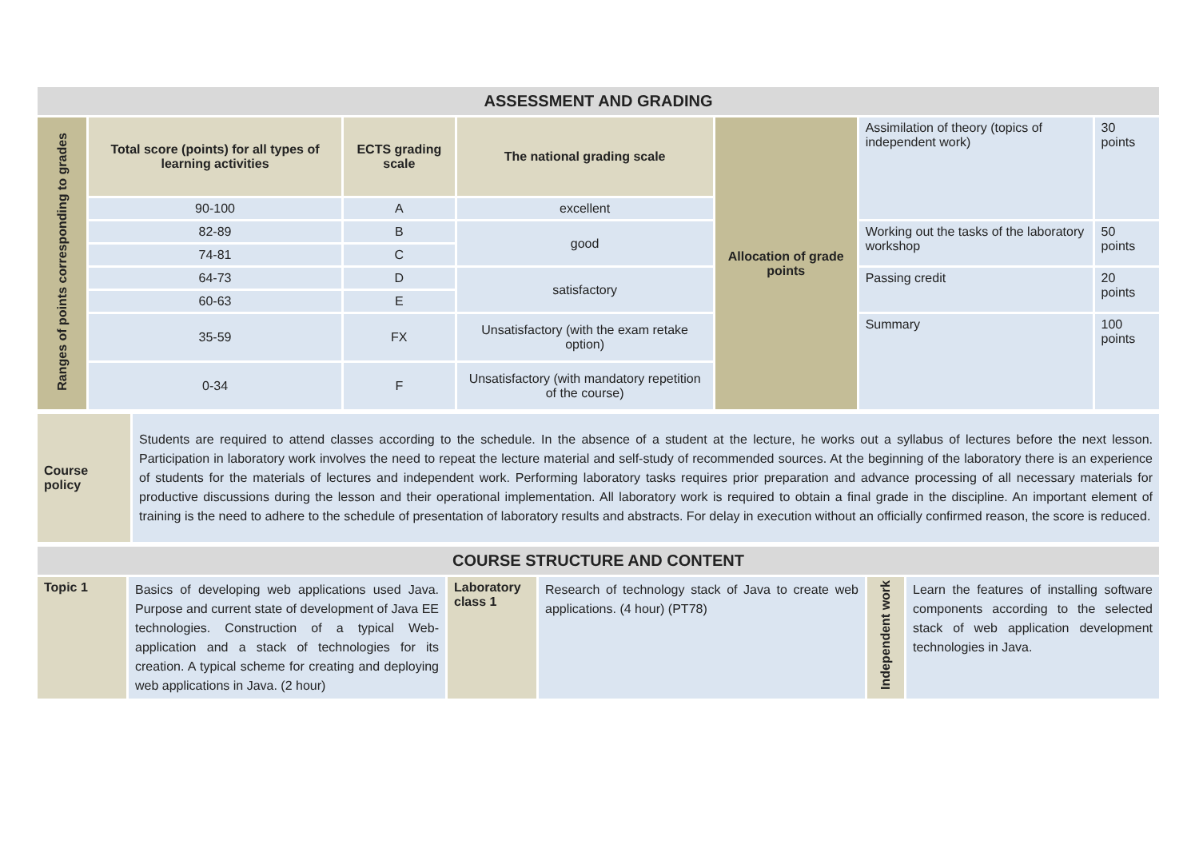| ASSESSMENT AND GRADING | | | | | | |
| Ranges of points corresponding to grades | Total score (points) for all types of learning activities | ECTS grading scale | The national grading scale | Allocation of grade points | Assimilation of theory (topics of independent work) | 30 points |
| | 90-100 | A | excellent | | | |
| | 82-89 | B | good | | Working out the tasks of the laboratory workshop | 50 points |
| | 74-81 | C | | | | |
| | 64-73 | D | satisfactory | | Passing credit | 20 points |
| | 60-63 | E | | | | |
| | 35-59 | FX | Unsatisfactory (with the exam retake option) | | Summary | 100 points |
| | 0-34 | F | Unsatisfactory (with mandatory repetition of the course) | | | |
| Course policy | Students are required to attend classes according to the schedule. In the absence of a student at the lecture, he works out a syllabus of lectures before the next lesson. Participation in laboratory work involves the need to repeat the lecture material and self-study of recommended sources. At the beginning of the laboratory there is an experience of students for the materials of lectures and independent work. Performing laboratory tasks requires prior preparation and advance processing of all necessary materials for productive discussions during the lesson and their operational implementation. All laboratory work is required to obtain a final grade in the discipline. An important element of training is the need to adhere to the schedule of presentation of laboratory results and abstracts. For delay in execution without an officially confirmed reason, the score is reduced. |
| COURSE STRUCTURE AND CONTENT | | | | | |
| Topic 1 | Basics of developing web applications used Java. Purpose and current state of development of Java EE technologies. Construction of a typical Web-application and a stack of technologies for its creation. A typical scheme for creating and deploying web applications in Java. (2 hour) | Laboratory class 1 | Research of technology stack of Java to create web applications. (4 hour) (PT78) | Independent work | Learn the features of installing software components according to the selected stack of web application development technologies in Java. |